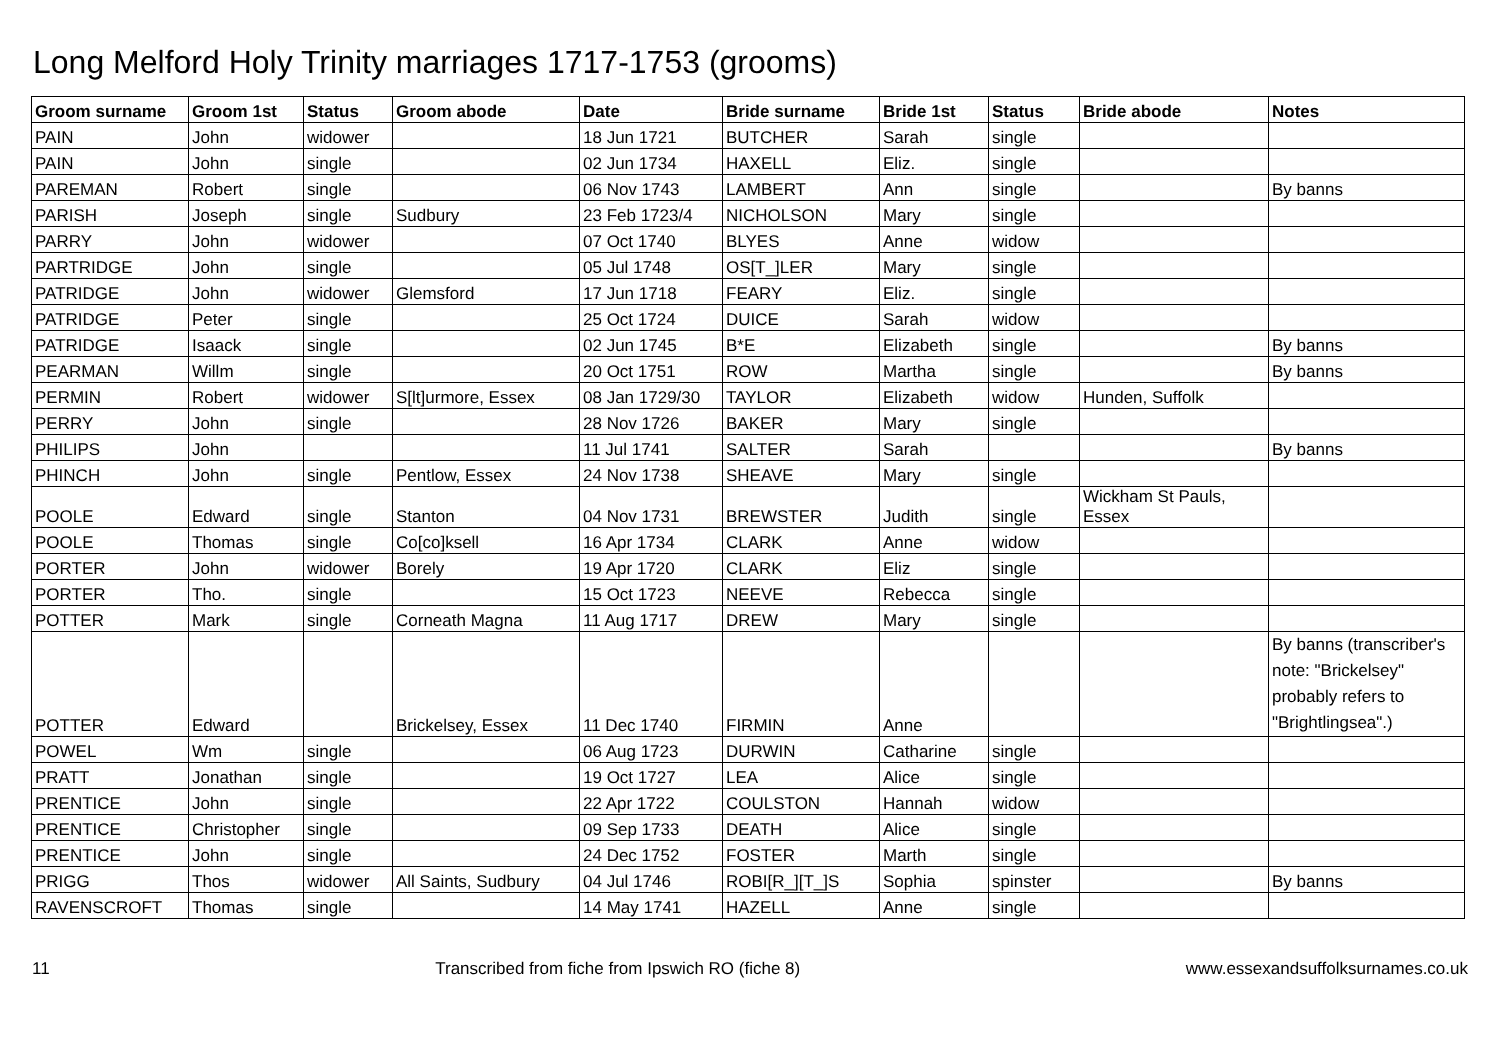Long Melford Holy Trinity marriages 1717-1753 (grooms)
| Groom surname | Groom 1st | Status | Groom abode | Date | Bride surname | Bride 1st | Status | Bride abode | Notes |
| --- | --- | --- | --- | --- | --- | --- | --- | --- | --- |
| PAIN | John | widower | | 18 Jun 1721 | BUTCHER | Sarah | single | | |
| PAIN | John | single | | 02 Jun 1734 | HAXELL | Eliz. | single | | |
| PAREMAN | Robert | single | | 06 Nov 1743 | LAMBERT | Ann | single | | By banns |
| PARISH | Joseph | single | Sudbury | 23 Feb 1723/4 | NICHOLSON | Mary | single | | |
| PARRY | John | widower | | 07 Oct 1740 | BLYES | Anne | widow | | |
| PARTRIDGE | John | single | | 05 Jul 1748 | OS[T_]LER | Mary | single | | |
| PATRIDGE | John | widower | Glemsford | 17 Jun 1718 | FEARY | Eliz. | single | | |
| PATRIDGE | Peter | single | | 25 Oct 1724 | DUICE | Sarah | widow | | |
| PATRIDGE | Isaack | single | | 02 Jun 1745 | B*E | Elizabeth | single | | By banns |
| PEARMAN | Willm | single | | 20 Oct 1751 | ROW | Martha | single | | By banns |
| PERMIN | Robert | widower | S[lt]urmore, Essex | 08 Jan 1729/30 | TAYLOR | Elizabeth | widow | Hunden, Suffolk | |
| PERRY | John | single | | 28 Nov 1726 | BAKER | Mary | single | | |
| PHILIPS | John | | | 11 Jul 1741 | SALTER | Sarah | | | By banns |
| PHINCH | John | single | Pentlow, Essex | 24 Nov 1738 | SHEAVE | Mary | single | | |
| POOLE | Edward | single | Stanton | 04 Nov 1731 | BREWSTER | Judith | single | Wickham St Pauls, Essex | |
| POOLE | Thomas | single | Co[co]ksell | 16 Apr 1734 | CLARK | Anne | widow | | |
| PORTER | John | widower | Borely | 19 Apr 1720 | CLARK | Eliz | single | | |
| PORTER | Tho. | single | | 15 Oct 1723 | NEEVE | Rebecca | single | | |
| POTTER | Mark | single | Corneath Magna | 11 Aug 1717 | DREW | Mary | single | | |
| POTTER | Edward | | Brickelsey, Essex | 11 Dec 1740 | FIRMIN | Anne | | | By banns (transcriber's note: "Brickelsey" probably refers to "Brightlingsea".) |
| POWEL | Wm | single | | 06 Aug 1723 | DURWIN | Catharine | single | | |
| PRATT | Jonathan | single | | 19 Oct 1727 | LEA | Alice | single | | |
| PRENTICE | John | single | | 22 Apr 1722 | COULSTON | Hannah | widow | | |
| PRENTICE | Christopher | single | | 09 Sep 1733 | DEATH | Alice | single | | |
| PRENTICE | John | single | | 24 Dec 1752 | FOSTER | Marth | single | | |
| PRIGG | Thos | widower | All Saints, Sudbury | 04 Jul 1746 | ROBI[R_][T_]S | Sophia | spinster | | By banns |
| RAVENSCROFT | Thomas | single | | 14 May 1741 | HAZELL | Anne | single | | |
11 Transcribed from fiche from Ipswich RO (fiche 8) www.essexandsuffolksurnames.co.uk